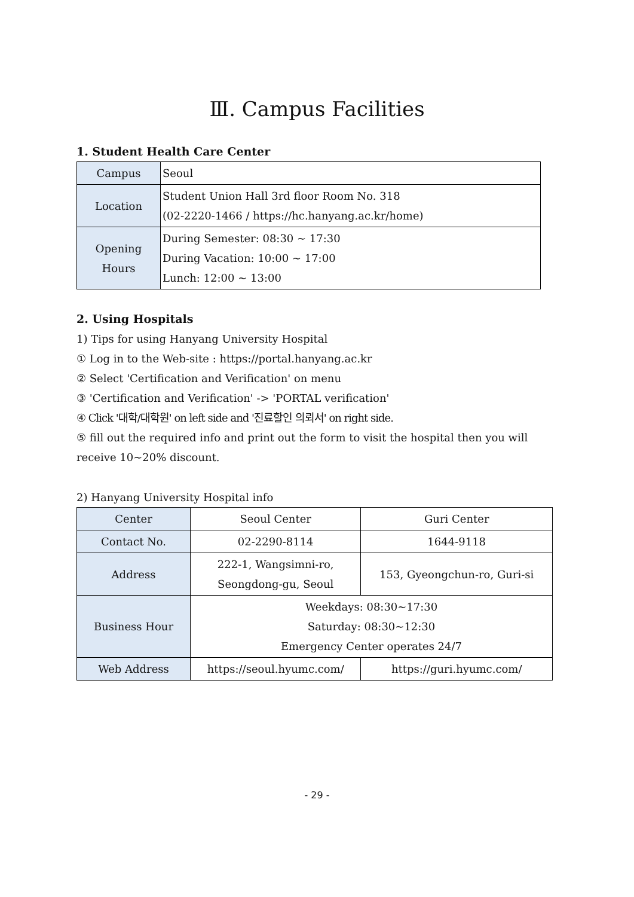Ⅲ. Campus Facilities
1. Student Health Care Center
| Campus | Seoul |
| Location | Student Union Hall 3rd floor Room No. 318 (02-2220-1466 / https://hc.hanyang.ac.kr/home) |
| Opening Hours | During Semester: 08:30 ~ 17:30 During Vacation: 10:00 ~ 17:00 Lunch: 12:00 ~ 13:00 |
2. Using Hospitals
1) Tips for using Hanyang University Hospital
① Log in to the Web-site : https://portal.hanyang.ac.kr
② Select 'Certification and Verification' on menu
③ 'Certification and Verification' -> 'PORTAL verification'
④ Click '대학/대학원' on left side and '진료할인 의뢰서' on right side.
⑤ fill out the required info and print out the form to visit the hospital then you will receive 10~20% discount.
2) Hanyang University Hospital info
| Center | Seoul Center | Guri Center |
| Contact No. | 02-2290-8114 | 1644-9118 |
| Address | 222-1, Wangsimni-ro, Seongdong-gu, Seoul | 153, Gyeongchun-ro, Guri-si |
| Business Hour | Weekdays: 08:30~17:30 Saturday: 08:30~12:30 Emergency Center operates 24/7 | |
| Web Address | https://seoul.hyumc.com/ | https://guri.hyumc.com/ |
- 29 -